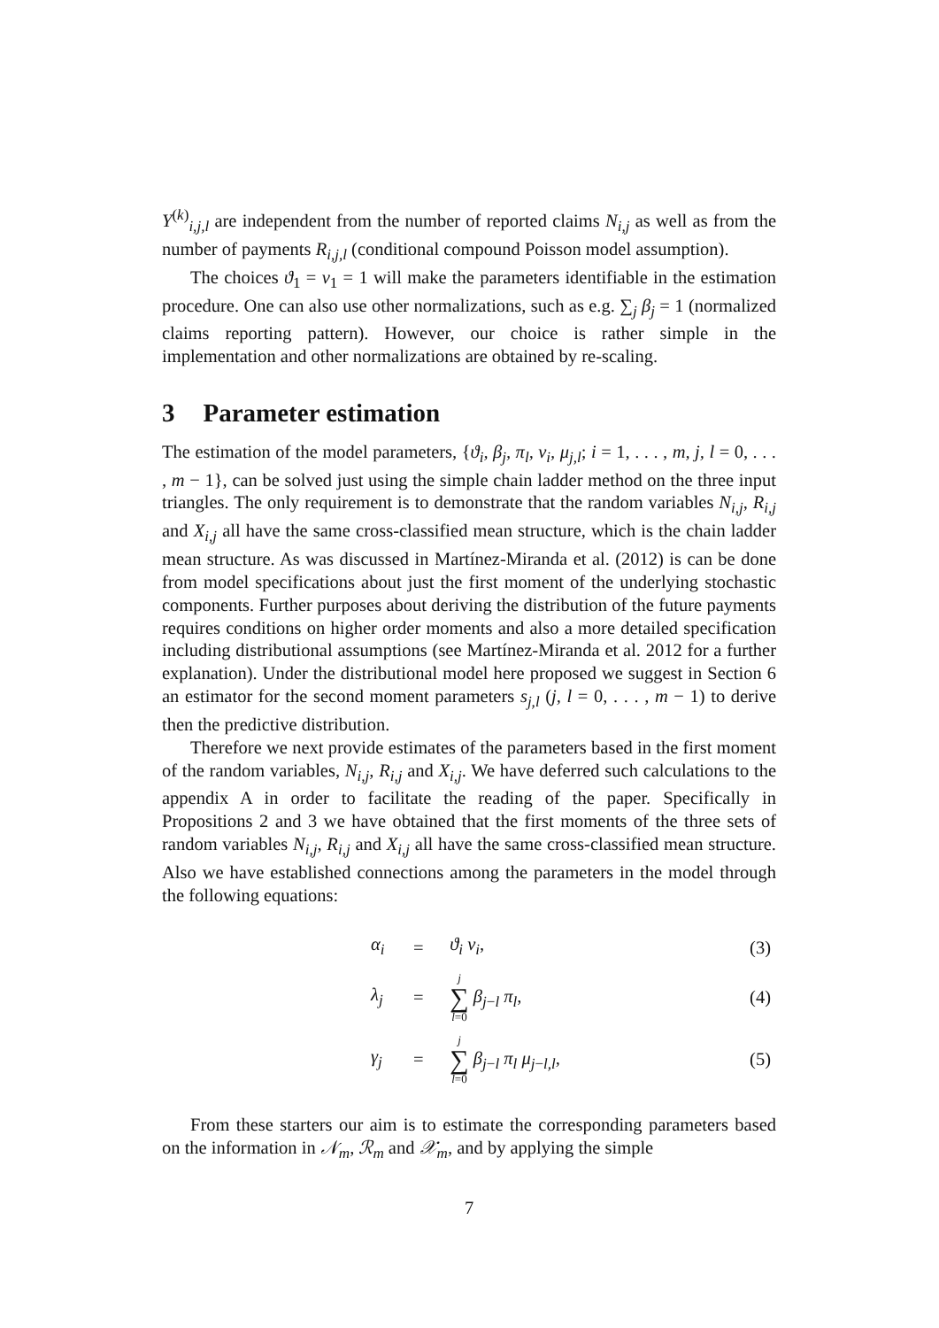Y<sup>(k)</sup><sub>i,j,l</sub> are independent from the number of reported claims N<sub>i,j</sub> as well as from the number of payments R<sub>i,j,l</sub> (conditional compound Poisson model assumption).
The choices ϑ<sub>1</sub> = ν<sub>1</sub> = 1 will make the parameters identifiable in the estimation procedure. One can also use other normalizations, such as e.g. ∑<sub>j</sub> β<sub>j</sub> = 1 (normalized claims reporting pattern). However, our choice is rather simple in the implementation and other normalizations are obtained by re-scaling.
3 Parameter estimation
The estimation of the model parameters, {ϑ<sub>i</sub>, β<sub>j</sub>, π<sub>l</sub>, ν<sub>i</sub>, μ<sub>j,l</sub>; i = 1, . . . , m, j, l = 0, . . . , m − 1}, can be solved just using the simple chain ladder method on the three input triangles. The only requirement is to demonstrate that the random variables N<sub>i,j</sub>, R<sub>i,j</sub> and X<sub>i,j</sub> all have the same cross-classified mean structure, which is the chain ladder mean structure. As was discussed in Martínez-Miranda et al. (2012) is can be done from model specifications about just the first moment of the underlying stochastic components. Further purposes about deriving the distribution of the future payments requires conditions on higher order moments and also a more detailed specification including distributional assumptions (see Martínez-Miranda et al. 2012 for a further explanation). Under the distributional model here proposed we suggest in Section 6 an estimator for the second moment parameters s<sub>j,l</sub> (j, l = 0, . . . , m − 1) to derive then the predictive distribution.
Therefore we next provide estimates of the parameters based in the first moment of the random variables, N<sub>i,j</sub>, R<sub>i,j</sub> and X<sub>i,j</sub>. We have deferred such calculations to the appendix A in order to facilitate the reading of the paper. Specifically in Propositions 2 and 3 we have obtained that the first moments of the three sets of random variables N<sub>i,j</sub>, R<sub>i,j</sub> and X<sub>i,j</sub> all have the same cross-classified mean structure. Also we have established connections among the parameters in the model through the following equations:
| α<sub>i</sub> | = | ϑ<sub>i</sub> ν<sub>i</sub> , | (3) |
| λ<sub>j</sub> | = | j ∑ l =0 β<sub>j−l</sub> π<sub>l</sub> , | (4) |
| γ<sub>j</sub> | = | j ∑ l =0 β<sub>j−l</sub> π<sub>l</sub> μ<sub>j−l,l</sub>, | (5) |
From these starters our aim is to estimate the corresponding parameters based on the information in 𝒩<sub>m</sub>, ℛ<sub>m</sub> and 𝒳<sub>m</sub>, and by applying the simple
7